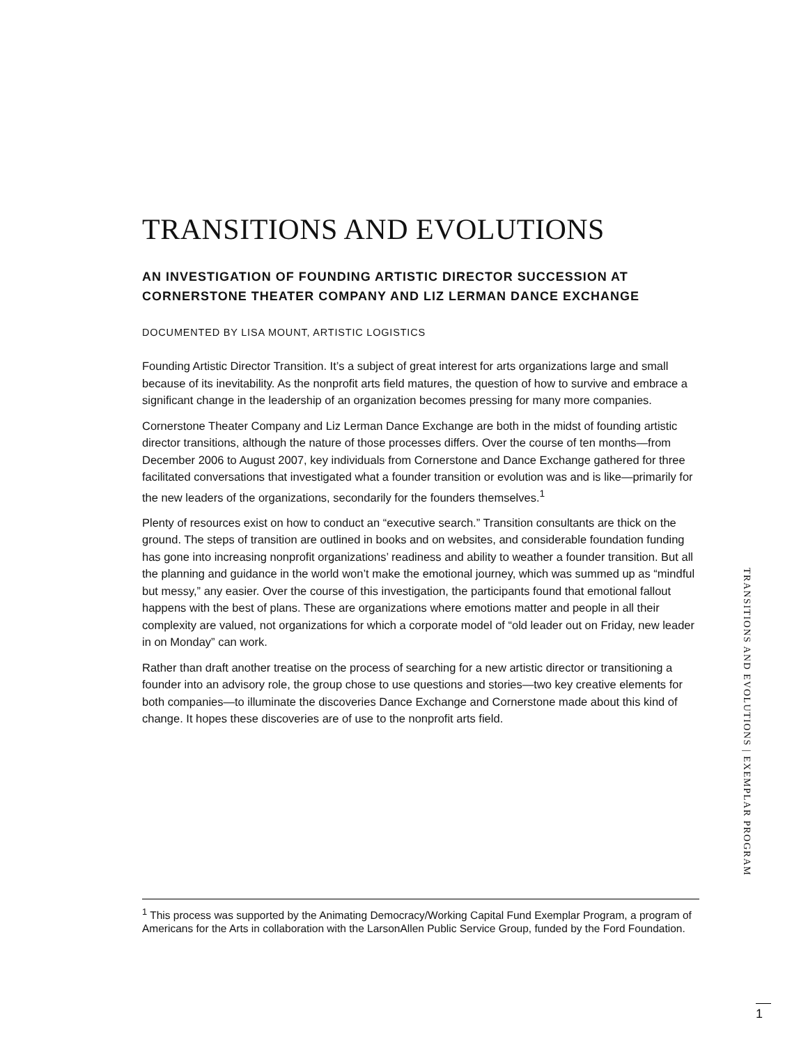TRANSITIONS AND EVOLUTIONS
AN INVESTIGATION OF FOUNDING ARTISTIC DIRECTOR SUCCESSION AT CORNERSTONE THEATER COMPANY AND LIZ LERMAN DANCE EXCHANGE
DOCUMENTED BY LISA MOUNT, ARTISTIC LOGISTICS
Founding Artistic Director Transition. It’s a subject of great interest for arts organizations large and small because of its inevitability. As the nonprofit arts field matures, the question of how to survive and embrace a significant change in the leadership of an organization becomes pressing for many more companies.
Cornerstone Theater Company and Liz Lerman Dance Exchange are both in the midst of founding artistic director transitions, although the nature of those processes differs. Over the course of ten months—from December 2006 to August 2007, key individuals from Cornerstone and Dance Exchange gathered for three facilitated conversations that investigated what a founder transition or evolution was and is like—primarily for the new leaders of the organizations, secondarily for the founders themselves.<sup>1</sup>
Plenty of resources exist on how to conduct an “executive search.” Transition consultants are thick on the ground. The steps of transition are outlined in books and on websites, and considerable foundation funding has gone into increasing nonprofit organizations’ readiness and ability to weather a founder transition. But all the planning and guidance in the world won’t make the emotional journey, which was summed up as “mindful but messy,” any easier. Over the course of this investigation, the participants found that emotional fallout happens with the best of plans. These are organizations where emotions matter and people in all their complexity are valued, not organizations for which a corporate model of “old leader out on Friday, new leader in on Monday” can work.
Rather than draft another treatise on the process of searching for a new artistic director or transitioning a founder into an advisory role, the group chose to use questions and stories—two key creative elements for both companies—to illuminate the discoveries Dance Exchange and Cornerstone made about this kind of change. It hopes these discoveries are of use to the nonprofit arts field.
<sup>1</sup> This process was supported by the Animating Democracy/Working Capital Fund Exemplar Program, a program of Americans for the Arts in collaboration with the LarsonAllen Public Service Group, funded by the Ford Foundation.
TRANSITIONS AND EVOLUTIONS | EXEMPLAR PROGRAM
1